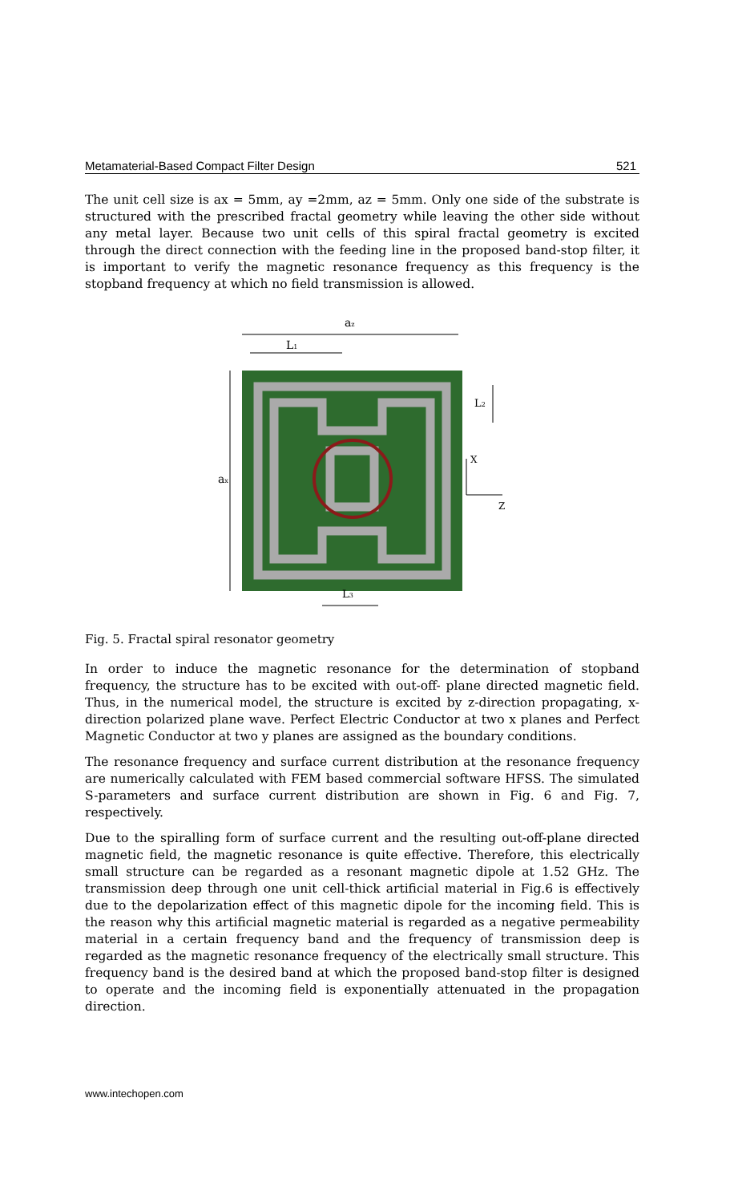Metamaterial-Based Compact Filter Design 521
The unit cell size is ax = 5mm, ay =2mm, az = 5mm. Only one side of the substrate is structured with the prescribed fractal geometry while leaving the other side without any metal layer. Because two unit cells of this spiral fractal geometry is excited through the direct connection with the feeding line in the proposed band-stop filter, it is important to verify the magnetic resonance frequency as this frequency is the stopband frequency at which no field transmission is allowed.
az
L1
ax
L2
L3
X
Z
Fig. 5. Fractal spiral resonator geometry
In order to induce the magnetic resonance for the determination of stopband frequency, the structure has to be excited with out-off- plane directed magnetic field. Thus, in the numerical model, the structure is excited by z-direction propagating, x-direction polarized plane wave. Perfect Electric Conductor at two x planes and Perfect Magnetic Conductor at two y planes are assigned as the boundary conditions.
The resonance frequency and surface current distribution at the resonance frequency are numerically calculated with FEM based commercial software HFSS. The simulated S-parameters and surface current distribution are shown in Fig. 6 and Fig. 7, respectively.
Due to the spiralling form of surface current and the resulting out-off-plane directed magnetic field, the magnetic resonance is quite effective. Therefore, this electrically small structure can be regarded as a resonant magnetic dipole at 1.52 GHz. The transmission deep through one unit cell-thick artificial material in Fig.6 is effectively due to the depolarization effect of this magnetic dipole for the incoming field. This is the reason why this artificial magnetic material is regarded as a negative permeability material in a certain frequency band and the frequency of transmission deep is regarded as the magnetic resonance frequency of the electrically small structure. This frequency band is the desired band at which the proposed band-stop filter is designed to operate and the incoming field is exponentially attenuated in the propagation direction.
www.intechopen.com